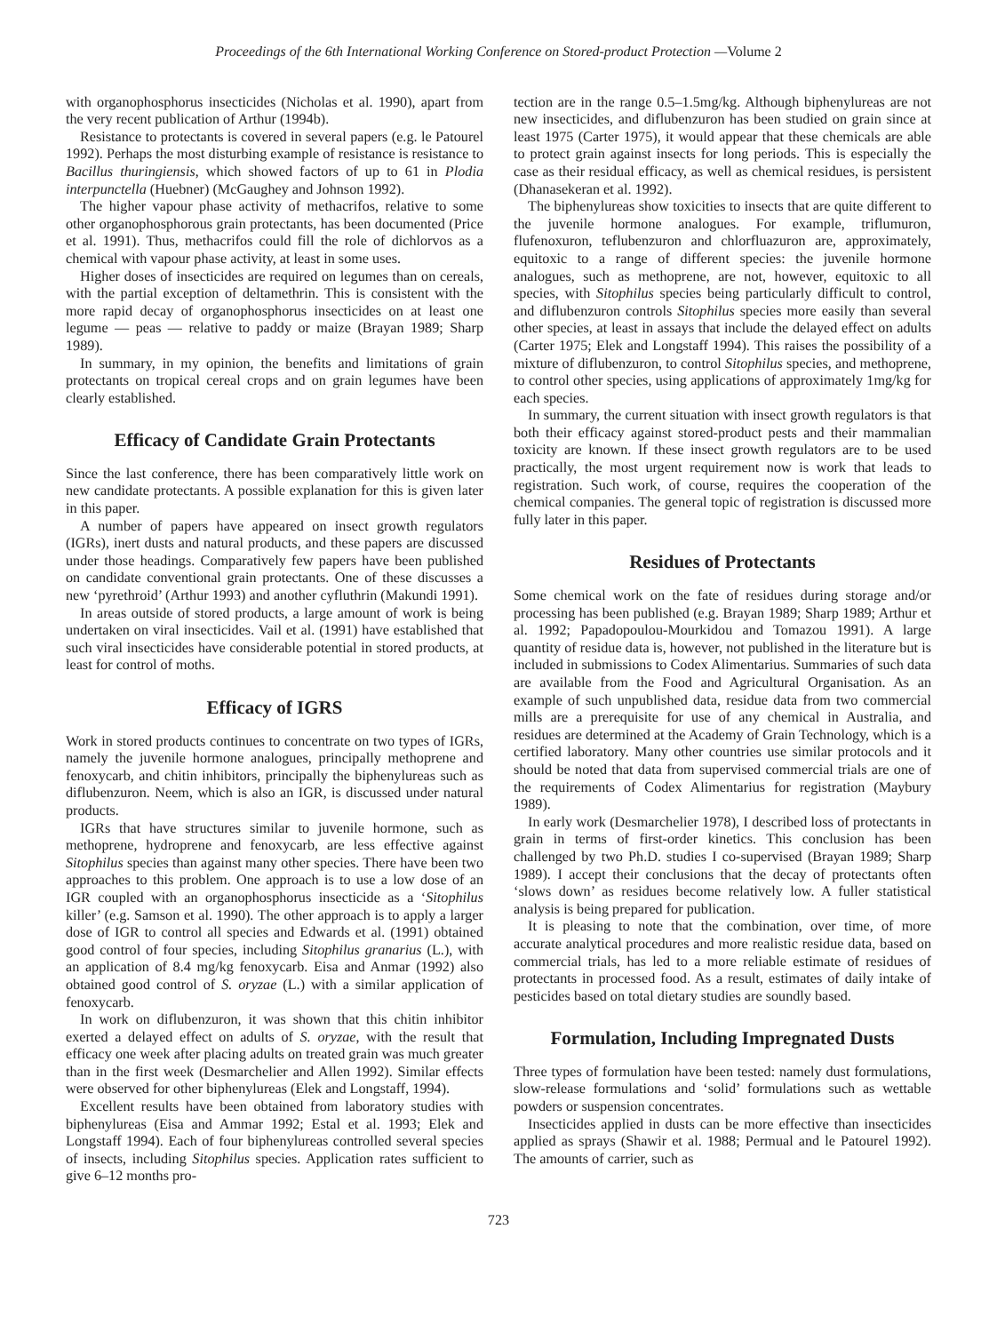Proceedings of the 6th International Working Conference on Stored-product Protection —Volume 2
with organophosphorus insecticides (Nicholas et al. 1990), apart from the very recent publication of Arthur (1994b).
Resistance to protectants is covered in several papers (e.g. le Patourel 1992). Perhaps the most disturbing example of resistance is resistance to Bacillus thuringiensis, which showed factors of up to 61 in Plodia interpunctella (Huebner) (McGaughey and Johnson 1992).
The higher vapour phase activity of methacrifos, relative to some other organophosphorous grain protectants, has been documented (Price et al. 1991). Thus, methacrifos could fill the role of dichlorvos as a chemical with vapour phase activity, at least in some uses.
Higher doses of insecticides are required on legumes than on cereals, with the partial exception of deltamethrin. This is consistent with the more rapid decay of organophosphorus insecticides on at least one legume — peas — relative to paddy or maize (Brayan 1989; Sharp 1989).
In summary, in my opinion, the benefits and limitations of grain protectants on tropical cereal crops and on grain legumes have been clearly established.
Efficacy of Candidate Grain Protectants
Since the last conference, there has been comparatively little work on new candidate protectants. A possible explanation for this is given later in this paper.
A number of papers have appeared on insect growth regulators (IGRs), inert dusts and natural products, and these papers are discussed under those headings. Comparatively few papers have been published on candidate conventional grain protectants. One of these discusses a new ‘pyrethroid’ (Arthur 1993) and another cyfluthrin (Makundi 1991).
In areas outside of stored products, a large amount of work is being undertaken on viral insecticides. Vail et al. (1991) have established that such viral insecticides have considerable potential in stored products, at least for control of moths.
Efficacy of IGRS
Work in stored products continues to concentrate on two types of IGRs, namely the juvenile hormone analogues, principally methoprene and fenoxycarb, and chitin inhibitors, principally the biphenylureas such as diflubenzuron. Neem, which is also an IGR, is discussed under natural products.
IGRs that have structures similar to juvenile hormone, such as methoprene, hydroprene and fenoxycarb, are less effective against Sitophilus species than against many other species. There have been two approaches to this problem. One approach is to use a low dose of an IGR coupled with an organophosphorus insecticide as a ‘Sitophilus killer’ (e.g. Samson et al. 1990). The other approach is to apply a larger dose of IGR to control all species and Edwards et al. (1991) obtained good control of four species, including Sitophilus granarius (L.), with an application of 8.4 mg/kg fenoxycarb. Eisa and Anmar (1992) also obtained good control of S. oryzae (L.) with a similar application of fenoxycarb.
In work on diflubenzuron, it was shown that this chitin inhibitor exerted a delayed effect on adults of S. oryzae, with the result that efficacy one week after placing adults on treated grain was much greater than in the first week (Desmarchelier and Allen 1992). Similar effects were observed for other biphenylureas (Elek and Longstaff, 1994).
Excellent results have been obtained from laboratory studies with biphenylureas (Eisa and Ammar 1992; Estal et al. 1993; Elek and Longstaff 1994). Each of four biphenylureas controlled several species of insects, including Sitophilus species. Application rates sufficient to give 6–12 months pro-
tection are in the range 0.5–1.5mg/kg. Although biphenylureas are not new insecticides, and diflubenzuron has been studied on grain since at least 1975 (Carter 1975), it would appear that these chemicals are able to protect grain against insects for long periods. This is especially the case as their residual efficacy, as well as chemical residues, is persistent (Dhanasekeran et al. 1992).
The biphenylureas show toxicities to insects that are quite different to the juvenile hormone analogues. For example, triflumuron, flufenoxuron, teflubenzuron and chlorfluazuron are, approximately, equitoxic to a range of different species: the juvenile hormone analogues, such as methoprene, are not, however, equitoxic to all species, with Sitophilus species being particularly difficult to control, and diflubenzuron controls Sitophilus species more easily than several other species, at least in assays that include the delayed effect on adults (Carter 1975; Elek and Longstaff 1994). This raises the possibility of a mixture of diflubenzuron, to control Sitophilus species, and methoprene, to control other species, using applications of approximately 1mg/kg for each species.
In summary, the current situation with insect growth regulators is that both their efficacy against stored-product pests and their mammalian toxicity are known. If these insect growth regulators are to be used practically, the most urgent requirement now is work that leads to registration. Such work, of course, requires the cooperation of the chemical companies. The general topic of registration is discussed more fully later in this paper.
Residues of Protectants
Some chemical work on the fate of residues during storage and/or processing has been published (e.g. Brayan 1989; Sharp 1989; Arthur et al. 1992; Papadopoulou-Mourkidou and Tomazou 1991). A large quantity of residue data is, however, not published in the literature but is included in submissions to Codex Alimentarius. Summaries of such data are available from the Food and Agricultural Organisation. As an example of such unpublished data, residue data from two commercial mills are a prerequisite for use of any chemical in Australia, and residues are determined at the Academy of Grain Technology, which is a certified laboratory. Many other countries use similar protocols and it should be noted that data from supervised commercial trials are one of the requirements of Codex Alimentarius for registration (Maybury 1989).
In early work (Desmarchelier 1978), I described loss of protectants in grain in terms of first-order kinetics. This conclusion has been challenged by two Ph.D. studies I co-supervised (Brayan 1989; Sharp 1989). I accept their conclusions that the decay of protectants often ‘slows down’ as residues become relatively low. A fuller statistical analysis is being prepared for publication.
It is pleasing to note that the combination, over time, of more accurate analytical procedures and more realistic residue data, based on commercial trials, has led to a more reliable estimate of residues of protectants in processed food. As a result, estimates of daily intake of pesticides based on total dietary studies are soundly based.
Formulation, Including Impregnated Dusts
Three types of formulation have been tested: namely dust formulations, slow-release formulations and ‘solid’ formulations such as wettable powders or suspension concentrates.
Insecticides applied in dusts can be more effective than insecticides applied as sprays (Shawir et al. 1988; Permual and le Patourel 1992). The amounts of carrier, such as
723